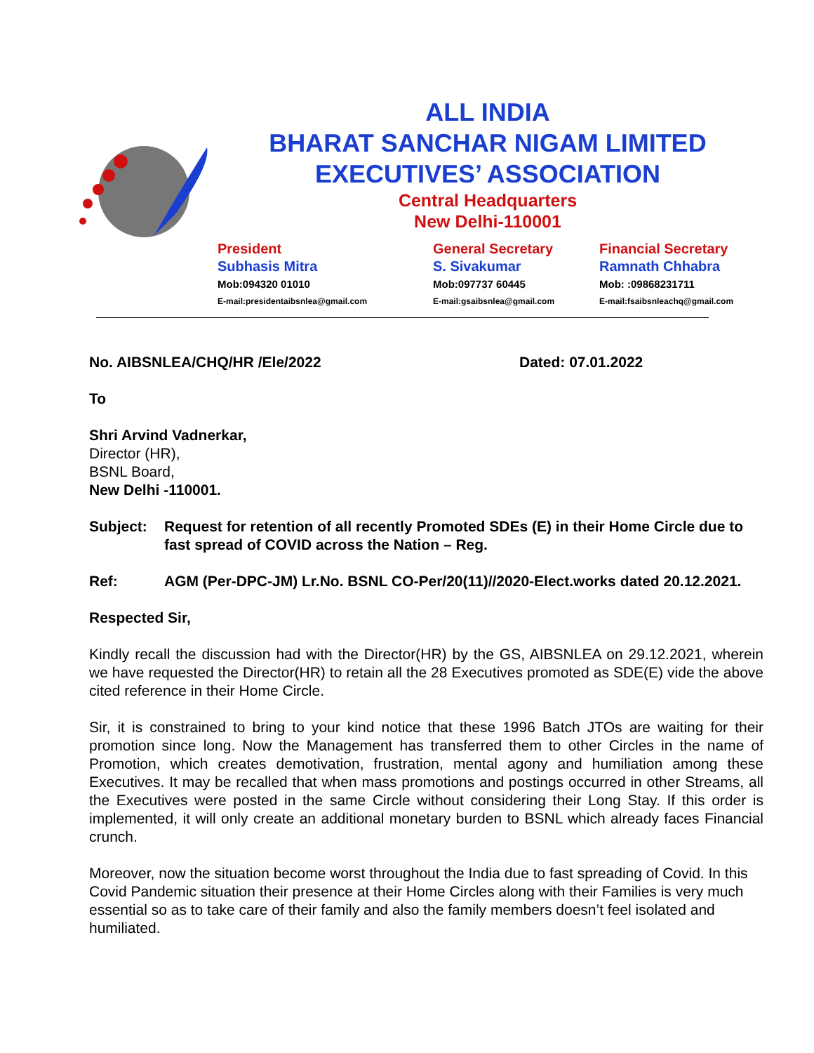ALL INDIA
BHARAT SANCHAR NIGAM LIMITED
EXECUTIVES’ ASSOCIATION
Central Headquarters
New Delhi-110001
President
Subhasis Mitra
Mob:094320 01010
E-mail:presidentaibsnlea@gmail.com
General Secretary
S. Sivakumar
Mob:097737 60445
E-mail:gsaibsnlea@gmail.com
Financial Secretary
Ramnath Chhabra
Mob: :09868231711
E-mail:fsaibsnleachq@gmail.com
No. AIBSNLEA/CHQ/HR /Ele/2022 Dated: 07.01.2022
To
Shri Arvind Vadnerkar,
Director (HR),
BSNL Board,
New Delhi -110001.
Subject: Request for retention of all recently Promoted SDEs (E) in their Home Circle due to fast spread of COVID across the Nation – Reg.
Ref: AGM (Per-DPC-JM) Lr.No. BSNL CO-Per/20(11)//2020-Elect.works dated 20.12.2021.
Respected Sir,
Kindly recall the discussion had with the Director(HR) by the GS, AIBSNLEA on 29.12.2021, wherein we have requested the Director(HR) to retain all the 28 Executives promoted as SDE(E) vide the above cited reference in their Home Circle.
Sir, it is constrained to bring to your kind notice that these 1996 Batch JTOs are waiting for their promotion since long. Now the Management has transferred them to other Circles in the name of Promotion, which creates demotivation, frustration, mental agony and humiliation among these Executives. It may be recalled that when mass promotions and postings occurred in other Streams, all the Executives were posted in the same Circle without considering their Long Stay. If this order is implemented, it will only create an additional monetary burden to BSNL which already faces Financial crunch.
Moreover, now the situation become worst throughout the India due to fast spreading of Covid. In this Covid Pandemic situation their presence at their Home Circles along with their Families is very much essential so as to take care of their family and also the family members doesn’t feel isolated and humiliated.